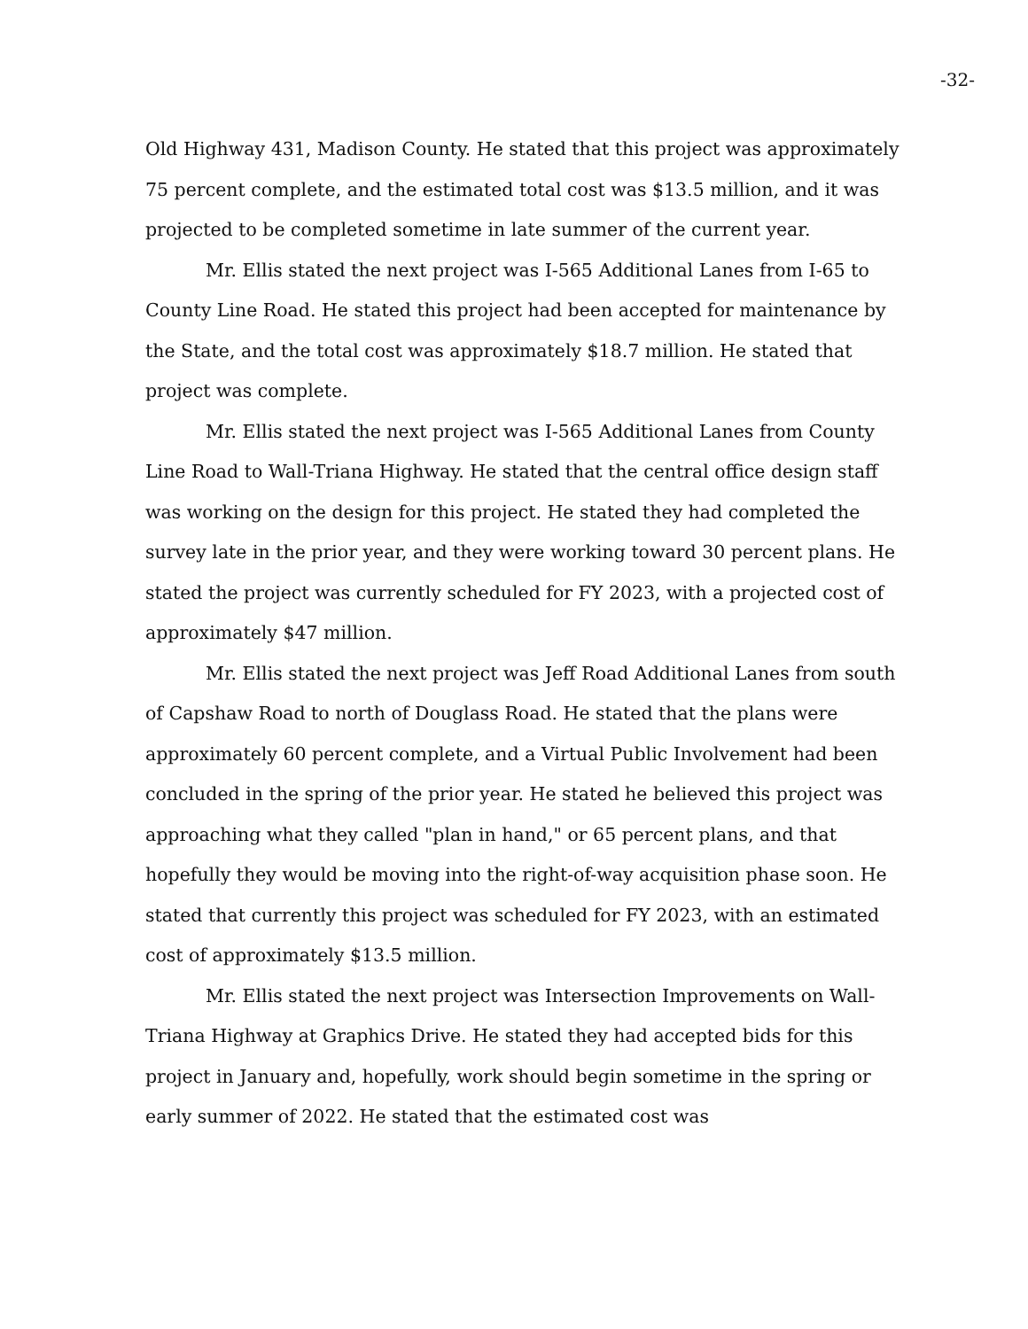-32-
Old Highway 431, Madison County. He stated that this project was approximately 75 percent complete, and the estimated total cost was $13.5 million, and it was projected to be completed sometime in late summer of the current year.
Mr. Ellis stated the next project was I-565 Additional Lanes from I-65 to County Line Road. He stated this project had been accepted for maintenance by the State, and the total cost was approximately $18.7 million. He stated that project was complete.
Mr. Ellis stated the next project was I-565 Additional Lanes from County Line Road to Wall-Triana Highway. He stated that the central office design staff was working on the design for this project. He stated they had completed the survey late in the prior year, and they were working toward 30 percent plans. He stated the project was currently scheduled for FY 2023, with a projected cost of approximately $47 million.
Mr. Ellis stated the next project was Jeff Road Additional Lanes from south of Capshaw Road to north of Douglass Road. He stated that the plans were approximately 60 percent complete, and a Virtual Public Involvement had been concluded in the spring of the prior year. He stated he believed this project was approaching what they called "plan in hand," or 65 percent plans, and that hopefully they would be moving into the right-of-way acquisition phase soon. He stated that currently this project was scheduled for FY 2023, with an estimated cost of approximately $13.5 million.
Mr. Ellis stated the next project was Intersection Improvements on Wall-Triana Highway at Graphics Drive. He stated they had accepted bids for this project in January and, hopefully, work should begin sometime in the spring or early summer of 2022. He stated that the estimated cost was